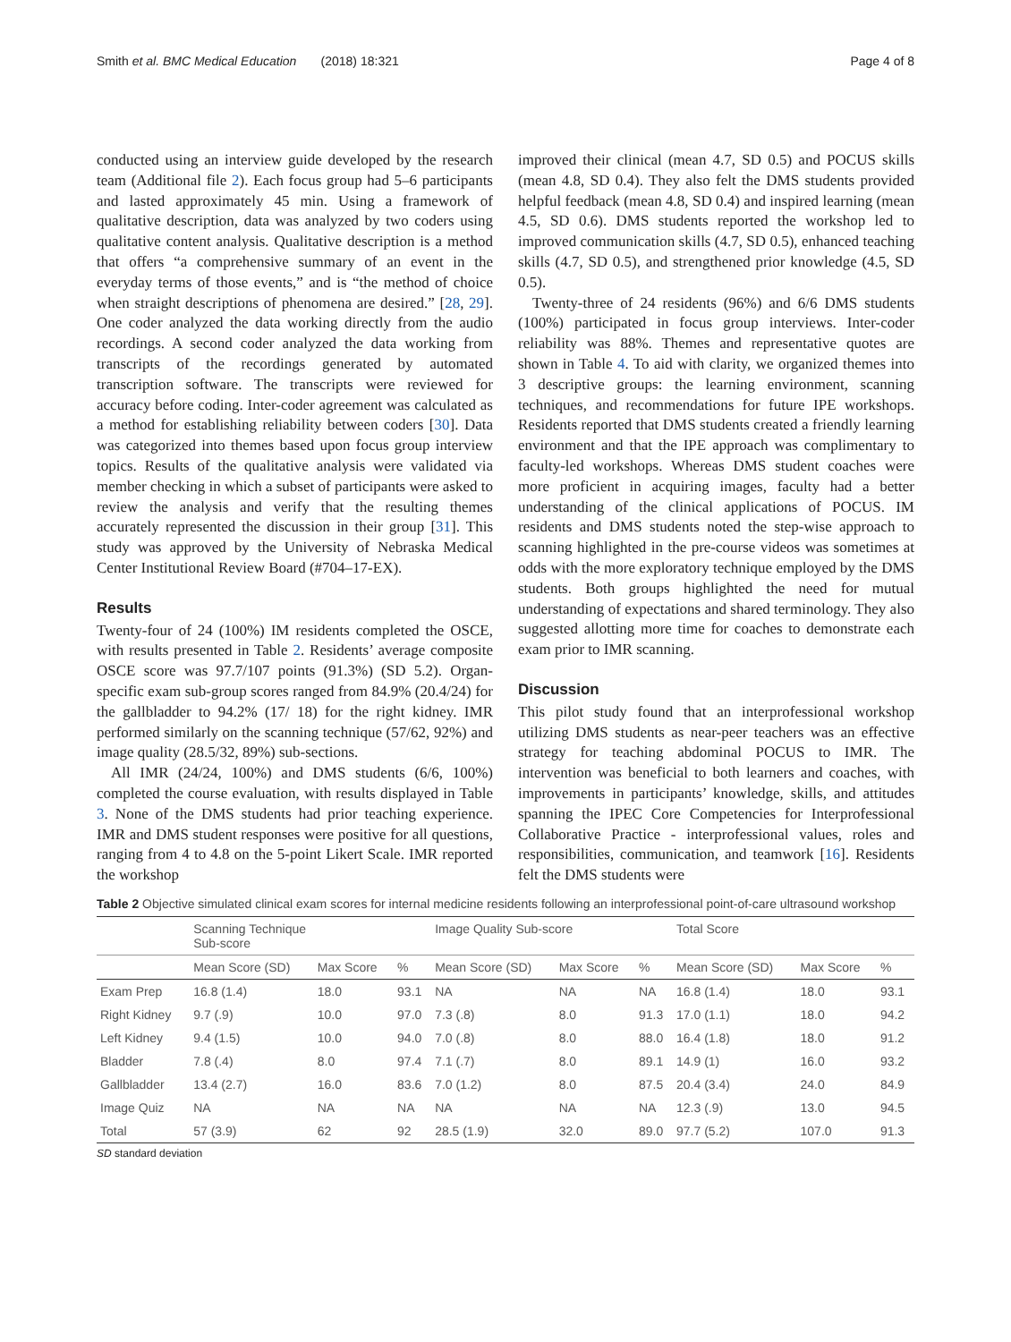Smith et al. BMC Medical Education (2018) 18:321 Page 4 of 8
conducted using an interview guide developed by the research team (Additional file 2). Each focus group had 5–6 participants and lasted approximately 45 min. Using a framework of qualitative description, data was analyzed by two coders using qualitative content analysis. Qualitative description is a method that offers “a comprehensive summary of an event in the everyday terms of those events,” and is “the method of choice when straight descriptions of phenomena are desired.” [28, 29]. One coder analyzed the data working directly from the audio recordings. A second coder analyzed the data working from transcripts of the recordings generated by automated transcription software. The transcripts were reviewed for accuracy before coding. Inter-coder agreement was calculated as a method for establishing reliability between coders [30]. Data was categorized into themes based upon focus group interview topics. Results of the qualitative analysis were validated via member checking in which a subset of participants were asked to review the analysis and verify that the resulting themes accurately represented the discussion in their group [31]. This study was approved by the University of Nebraska Medical Center Institutional Review Board (#704–17-EX).
Results
Twenty-four of 24 (100%) IM residents completed the OSCE, with results presented in Table 2. Residents’ average composite OSCE score was 97.7/107 points (91.3%) (SD 5.2). Organ-specific exam sub-group scores ranged from 84.9% (20.4/24) for the gallbladder to 94.2% (17/ 18) for the right kidney. IMR performed similarly on the scanning technique (57/62, 92%) and image quality (28.5/32, 89%) sub-sections.
All IMR (24/24, 100%) and DMS students (6/6, 100%) completed the course evaluation, with results displayed in Table 3. None of the DMS students had prior teaching experience. IMR and DMS student responses were positive for all questions, ranging from 4 to 4.8 on the 5-point Likert Scale. IMR reported the workshop
improved their clinical (mean 4.7, SD 0.5) and POCUS skills (mean 4.8, SD 0.4). They also felt the DMS students provided helpful feedback (mean 4.8, SD 0.4) and inspired learning (mean 4.5, SD 0.6). DMS students reported the workshop led to improved communication skills (4.7, SD 0.5), enhanced teaching skills (4.7, SD 0.5), and strengthened prior knowledge (4.5, SD 0.5).
Twenty-three of 24 residents (96%) and 6/6 DMS students (100%) participated in focus group interviews. Inter-coder reliability was 88%. Themes and representative quotes are shown in Table 4. To aid with clarity, we organized themes into 3 descriptive groups: the learning environment, scanning techniques, and recommendations for future IPE workshops. Residents reported that DMS students created a friendly learning environment and that the IPE approach was complimentary to faculty-led workshops. Whereas DMS student coaches were more proficient in acquiring images, faculty had a better understanding of the clinical applications of POCUS. IM residents and DMS students noted the step-wise approach to scanning highlighted in the pre-course videos was sometimes at odds with the more exploratory technique employed by the DMS students. Both groups highlighted the need for mutual understanding of expectations and shared terminology. They also suggested allotting more time for coaches to demonstrate each exam prior to IMR scanning.
Discussion
This pilot study found that an interprofessional workshop utilizing DMS students as near-peer teachers was an effective strategy for teaching abdominal POCUS to IMR. The intervention was beneficial to both learners and coaches, with improvements in participants’ knowledge, skills, and attitudes spanning the IPEC Core Competencies for Interprofessional Collaborative Practice - interprofessional values, roles and responsibilities, communication, and teamwork [16]. Residents felt the DMS students were
Table 2 Objective simulated clinical exam scores for internal medicine residents following an interprofessional point-of-care ultrasound workshop
| | Scanning Technique Sub-score | | | Image Quality Sub-score | | | Total Score | | |
| --- | --- | --- | --- | --- | --- | --- | --- | --- | --- |
| | Mean Score (SD) | Max Score | % | Mean Score (SD) | Max Score | % | Mean Score (SD) | Max Score | % |
| Exam Prep | 16.8 (1.4) | 18.0 | 93.1 | NA | NA | NA | 16.8 (1.4) | 18.0 | 93.1 |
| Right Kidney | 9.7 (.9) | 10.0 | 97.0 | 7.3 (.8) | 8.0 | 91.3 | 17.0 (1.1) | 18.0 | 94.2 |
| Left Kidney | 9.4 (1.5) | 10.0 | 94.0 | 7.0 (.8) | 8.0 | 88.0 | 16.4 (1.8) | 18.0 | 91.2 |
| Bladder | 7.8 (.4) | 8.0 | 97.4 | 7.1 (.7) | 8.0 | 89.1 | 14.9 (1) | 16.0 | 93.2 |
| Gallbladder | 13.4 (2.7) | 16.0 | 83.6 | 7.0 (1.2) | 8.0 | 87.5 | 20.4 (3.4) | 24.0 | 84.9 |
| Image Quiz | NA | NA | NA | NA | NA | NA | 12.3 (.9) | 13.0 | 94.5 |
| Total | 57 (3.9) | 62 | 92 | 28.5 (1.9) | 32.0 | 89.0 | 97.7 (5.2) | 107.0 | 91.3 |
SD standard deviation